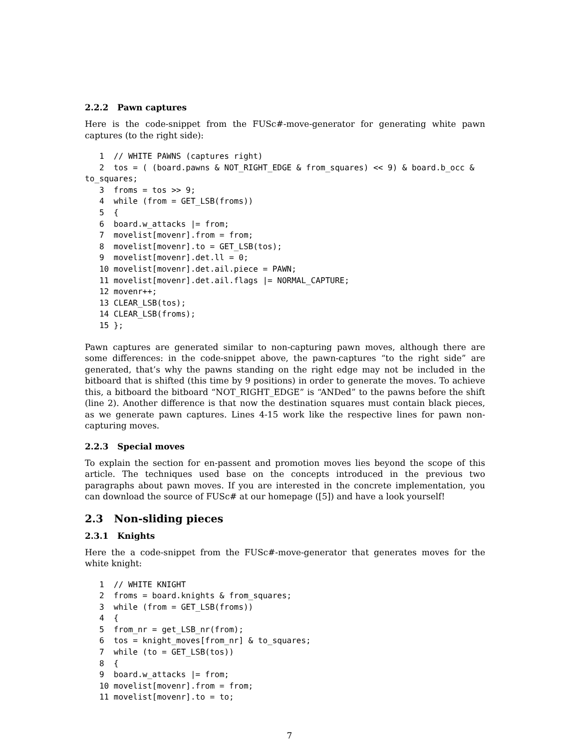2.2.2 Pawn captures
Here is the code-snippet from the FUSc#-move-generator for generating white pawn captures (to the right side):
   1  // WHITE PAWNS (captures right)
   2  tos = ( (board.pawns & NOT_RIGHT_EDGE & from_squares) << 9) & board.b_occ &
to_squares;
   3  froms = tos >> 9;
   4  while (from = GET_LSB(froms))
   5  {
   6  board.w_attacks |= from;
   7  movelist[movenr].from = from;
   8  movelist[movenr].to = GET_LSB(tos);
   9  movelist[movenr].det.ll = 0;
   10 movelist[movenr].det.ail.piece = PAWN;
   11 movelist[movenr].det.ail.flags |= NORMAL_CAPTURE;
   12 movenr++;
   13 CLEAR_LSB(tos);
   14 CLEAR_LSB(froms);
   15 };
Pawn captures are generated similar to non-capturing pawn moves, although there are some differences: in the code-snippet above, the pawn-captures “to the right side” are generated, that’s why the pawns standing on the right edge may not be included in the bitboard that is shifted (this time by 9 positions) in order to generate the moves. To achieve this, a bitboard the bitboard “NOT_RIGHT_EDGE” is “ANDed” to the pawns before the shift (line 2). Another difference is that now the destination squares must contain black pieces, as we generate pawn captures. Lines 4-15 work like the respective lines for pawn non-capturing moves.
2.2.3 Special moves
To explain the section for en-passent and promotion moves lies beyond the scope of this article. The techniques used base on the concepts introduced in the previous two paragraphs about pawn moves. If you are interested in the concrete implementation, you can download the source of FUSc# at our homepage ([5]) and have a look yourself!
2.3 Non-sliding pieces
2.3.1 Knights
Here the a code-snippet from the FUSc#-move-generator that generates moves for the white knight:
   1  // WHITE KNIGHT
   2  froms = board.knights & from_squares;
   3  while (from = GET_LSB(froms))
   4  {
   5  from_nr = get_LSB_nr(from);
   6  tos = knight_moves[from_nr] & to_squares;
   7  while (to = GET_LSB(tos))
   8  {
   9  board.w_attacks |= from;
   10 movelist[movenr].from = from;
   11 movelist[movenr].to = to;
7